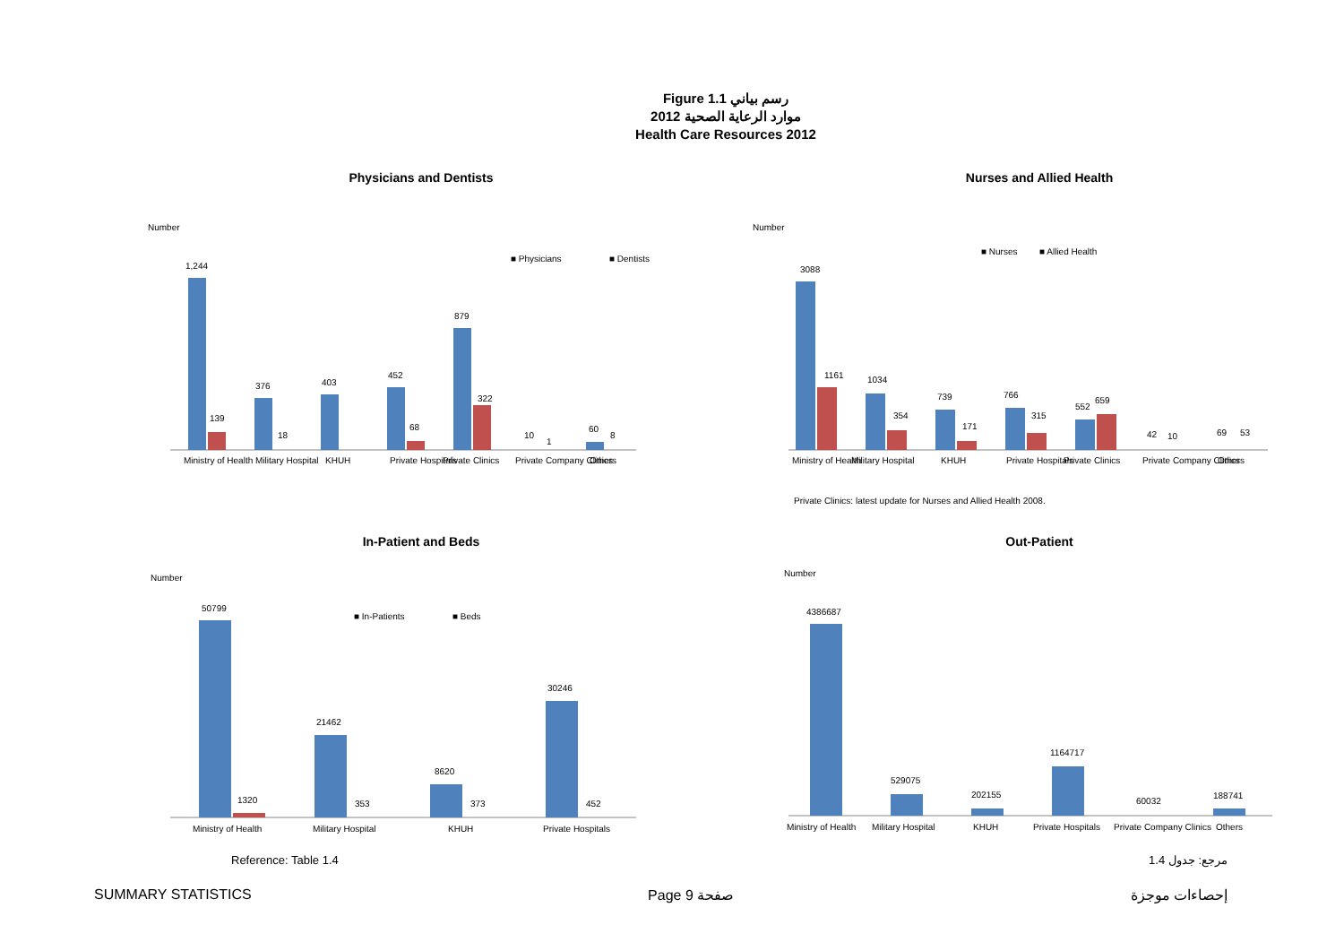Figure 1.1 رسم بياني
موارد الرعاية الصحية 2012
Health Care Resources 2012
Physicians and Dentists
Number
■ Physicians
■ Dentists
1,244
139
376
18
403
452
68
879
322
10
1
60
8
Ministry of Health
Military Hospital
KHUH
Private Hospitals
Private Clinics
Private Company Clinics
Others
Nurses and Allied Health
Number
■ Nurses
■ Allied Health
3088
1161
1034
354
739
171
766
315
552
659
42
10
69
53
Ministry of Health
Military Hospital
KHUH
Private Hospitals
Private Clinics
Private Company Clinics
Others
Private Clinics: latest update for Nurses and Allied Health 2008.
In-Patient and Beds
Number
■ In-Patients
■ Beds
50799
1320
21462
353
8620
373
30246
452
Ministry of Health
Military Hospital
KHUH
Private Hospitals
Out-Patient
Number
4386687
529075
202155
1164717
60032
188741
Ministry of Health
Military Hospital
KHUH
Private Hospitals
Private Company Clinics
Others
Reference: Table 1.4 مرجع: جدول 1.4
SUMMARY STATISTICS Page 9 صفحة إحصاءات موجزة